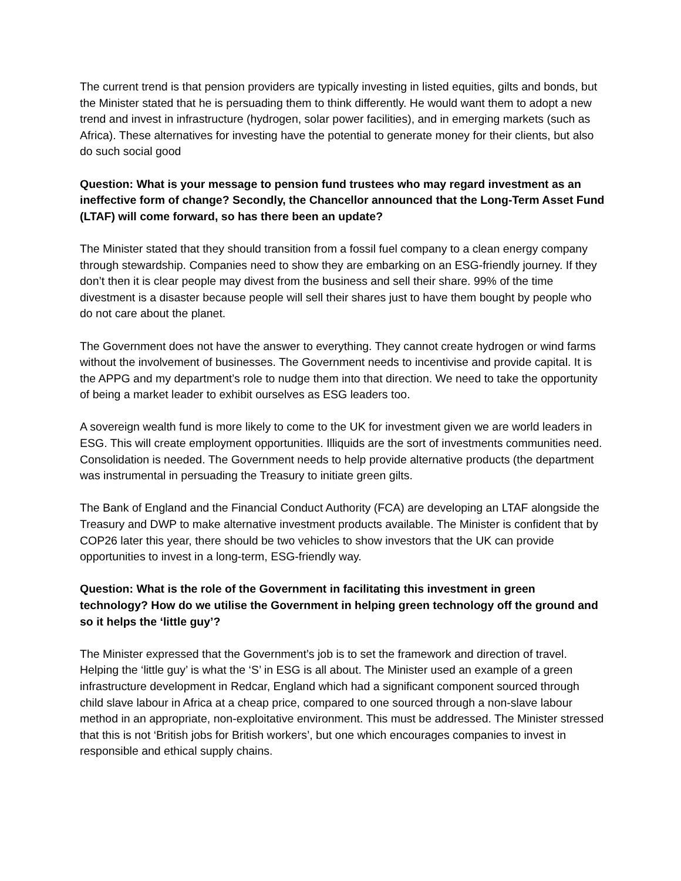The current trend is that pension providers are typically investing in listed equities, gilts and bonds, but the Minister stated that he is persuading them to think differently. He would want them to adopt a new trend and invest in infrastructure (hydrogen, solar power facilities), and in emerging markets (such as Africa). These alternatives for investing have the potential to generate money for their clients, but also do such social good
Question: What is your message to pension fund trustees who may regard investment as an ineffective form of change? Secondly, the Chancellor announced that the Long-Term Asset Fund (LTAF) will come forward, so has there been an update?
The Minister stated that they should transition from a fossil fuel company to a clean energy company through stewardship. Companies need to show they are embarking on an ESG-friendly journey. If they don’t then it is clear people may divest from the business and sell their share. 99% of the time divestment is a disaster because people will sell their shares just to have them bought by people who do not care about the planet.
The Government does not have the answer to everything. They cannot create hydrogen or wind farms without the involvement of businesses. The Government needs to incentivise and provide capital. It is the APPG and my department’s role to nudge them into that direction. We need to take the opportunity of being a market leader to exhibit ourselves as ESG leaders too.
A sovereign wealth fund is more likely to come to the UK for investment given we are world leaders in ESG. This will create employment opportunities. Illiquids are the sort of investments communities need. Consolidation is needed. The Government needs to help provide alternative products (the department was instrumental in persuading the Treasury to initiate green gilts.
The Bank of England and the Financial Conduct Authority (FCA) are developing an LTAF alongside the Treasury and DWP to make alternative investment products available. The Minister is confident that by COP26 later this year, there should be two vehicles to show investors that the UK can provide opportunities to invest in a long-term, ESG-friendly way.
Question: What is the role of the Government in facilitating this investment in green technology? How do we utilise the Government in helping green technology off the ground and so it helps the ‘little guy’?
The Minister expressed that the Government’s job is to set the framework and direction of travel. Helping the ‘little guy’ is what the ‘S’ in ESG is all about. The Minister used an example of a green infrastructure development in Redcar, England which had a significant component sourced through child slave labour in Africa at a cheap price, compared to one sourced through a non-slave labour method in an appropriate, non-exploitative environment. This must be addressed. The Minister stressed that this is not ‘British jobs for British workers’, but one which encourages companies to invest in responsible and ethical supply chains.